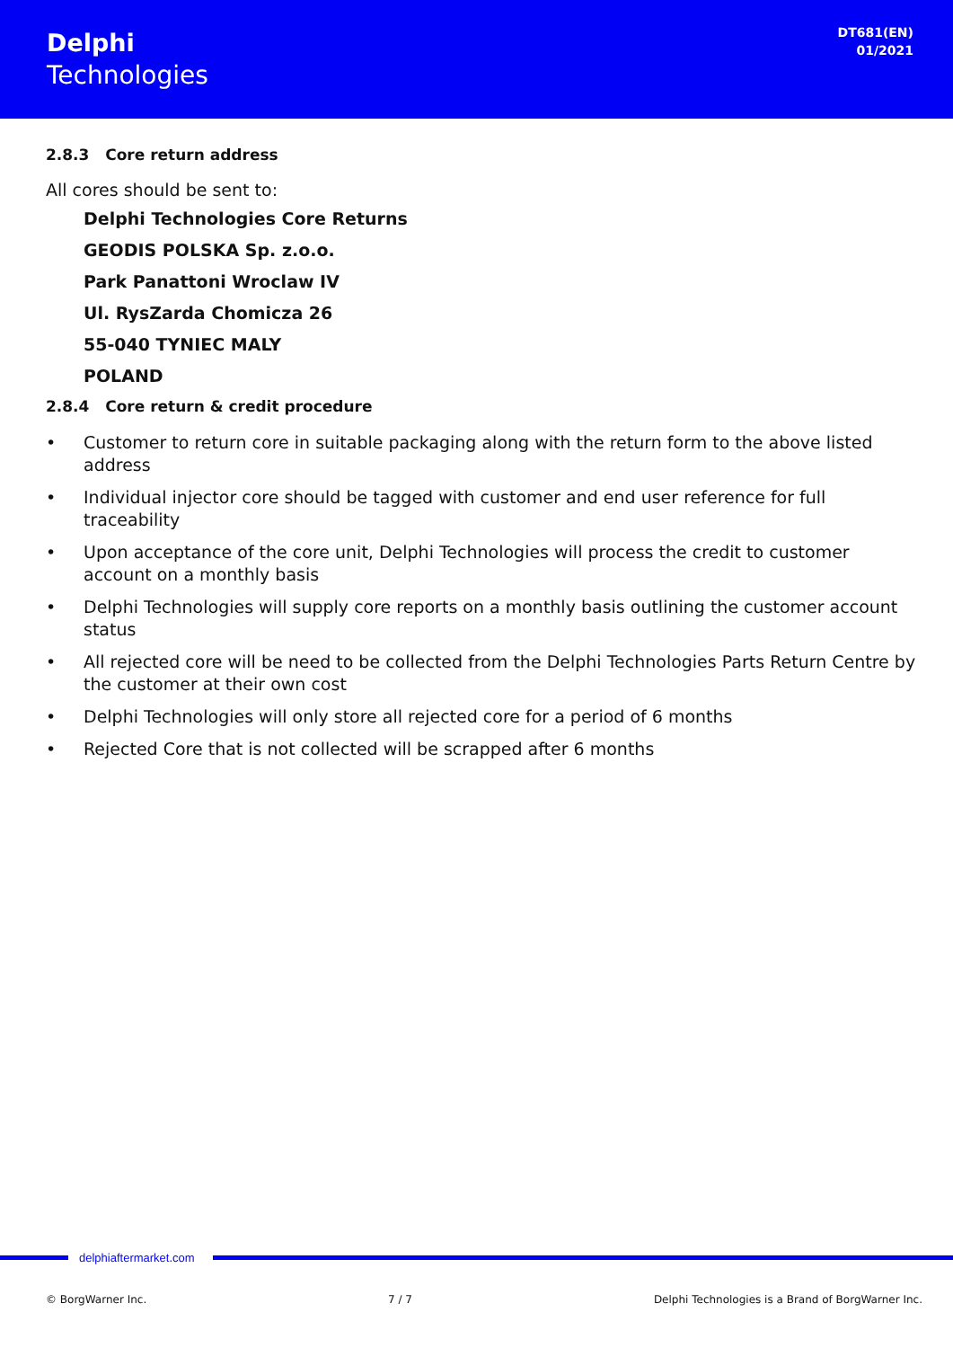Delphi
Technologies
DT681(EN)
01/2021
2.8.3 Core return address
All cores should be sent to:
Delphi Technologies Core Returns
GEODIS POLSKA Sp. z.o.o.
Park Panattoni Wroclaw IV
Ul. RysZarda Chomicza 26
55-040 TYNIEC MALY
POLAND
2.8.4 Core return & credit procedure
• Customer to return core in suitable packaging along with the return form to the above listed address
• Individual injector core should be tagged with customer and end user reference for full traceability
• Upon acceptance of the core unit, Delphi Technologies will process the credit to customer account on a monthly basis
• Delphi Technologies will supply core reports on a monthly basis outlining the customer account status
• All rejected core will be need to be collected from the Delphi Technologies Parts Return Centre by the customer at their own cost
• Delphi Technologies will only store all rejected core for a period of 6 months
• Rejected Core that is not collected will be scrapped after 6 months
delphiaftermarket.com
© BorgWarner Inc. 7 / 7 Delphi Technologies is a Brand of BorgWarner Inc.